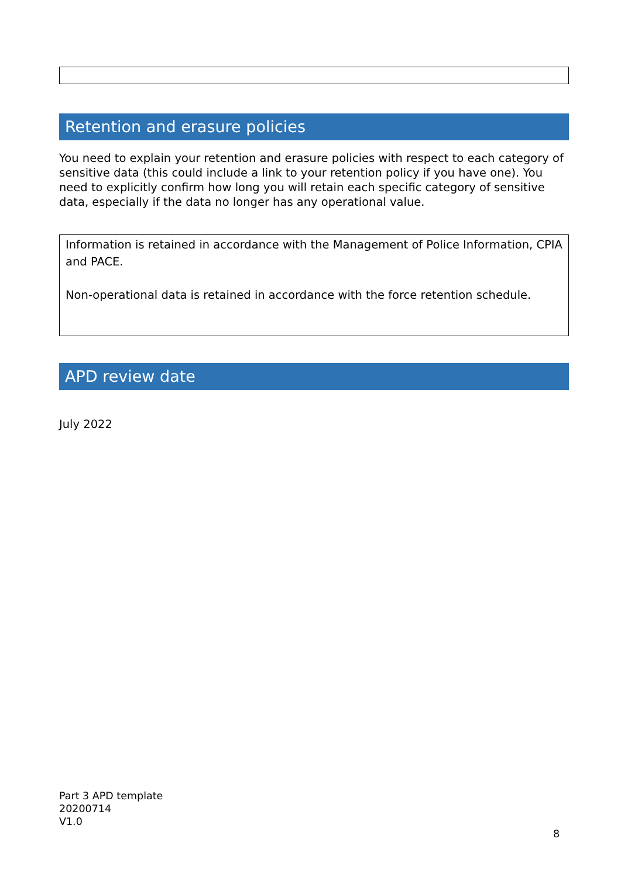Retention and erasure policies
You need to explain your retention and erasure policies with respect to each category of sensitive data (this could include a link to your retention policy if you have one). You need to explicitly confirm how long you will retain each specific category of sensitive data, especially if the data no longer has any operational value.
Information is retained in accordance with the Management of Police Information, CPIA and PACE.
Non-operational data is retained in accordance with the force retention schedule.
APD review date
July 2022
Part 3 APD template
20200714
V1.0
8